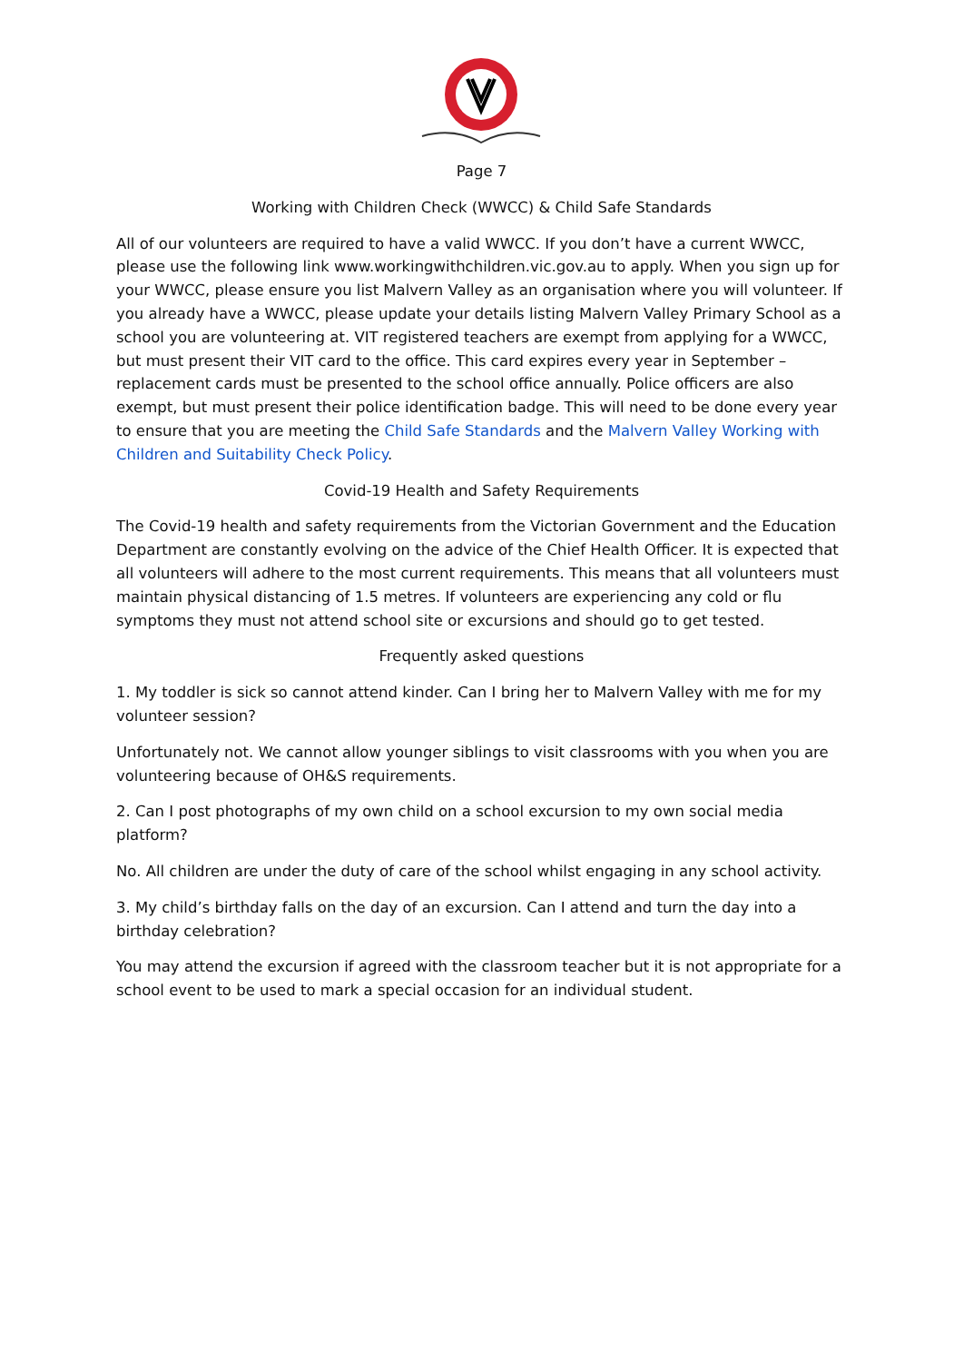Page 7
Working with Children Check (WWCC) & Child Safe Standards
All of our volunteers are required to have a valid WWCC. If you don’t have a current WWCC, please use the following link www.workingwithchildren.vic.gov.au to apply. When you sign up for your WWCC, please ensure you list Malvern Valley as an organisation where you will volunteer. If you already have a WWCC, please update your details listing Malvern Valley Primary School as a school you are volunteering at. VIT registered teachers are exempt from applying for a WWCC, but must present their VIT card to the office. This card expires every year in September – replacement cards must be presented to the school office annually. Police officers are also exempt, but must present their police identification badge. This will need to be done every year to ensure that you are meeting the Child Safe Standards and the Malvern Valley Working with Children and Suitability Check Policy.
Covid-19 Health and Safety Requirements
The Covid-19 health and safety requirements from the Victorian Government and the Education Department are constantly evolving on the advice of the Chief Health Officer. It is expected that all volunteers will adhere to the most current requirements. This means that all volunteers must maintain physical distancing of 1.5 metres. If volunteers are experiencing any cold or flu symptoms they must not attend school site or excursions and should go to get tested.
Frequently asked questions
1. My toddler is sick so cannot attend kinder. Can I bring her to Malvern Valley with me for my volunteer session?
Unfortunately not. We cannot allow younger siblings to visit classrooms with you when you are volunteering because of OH&S requirements.
2. Can I post photographs of my own child on a school excursion to my own social media platform?
No. All children are under the duty of care of the school whilst engaging in any school activity.
3. My child’s birthday falls on the day of an excursion. Can I attend and turn the day into a birthday celebration?
You may attend the excursion if agreed with the classroom teacher but it is not appropriate for a school event to be used to mark a special occasion for an individual student.